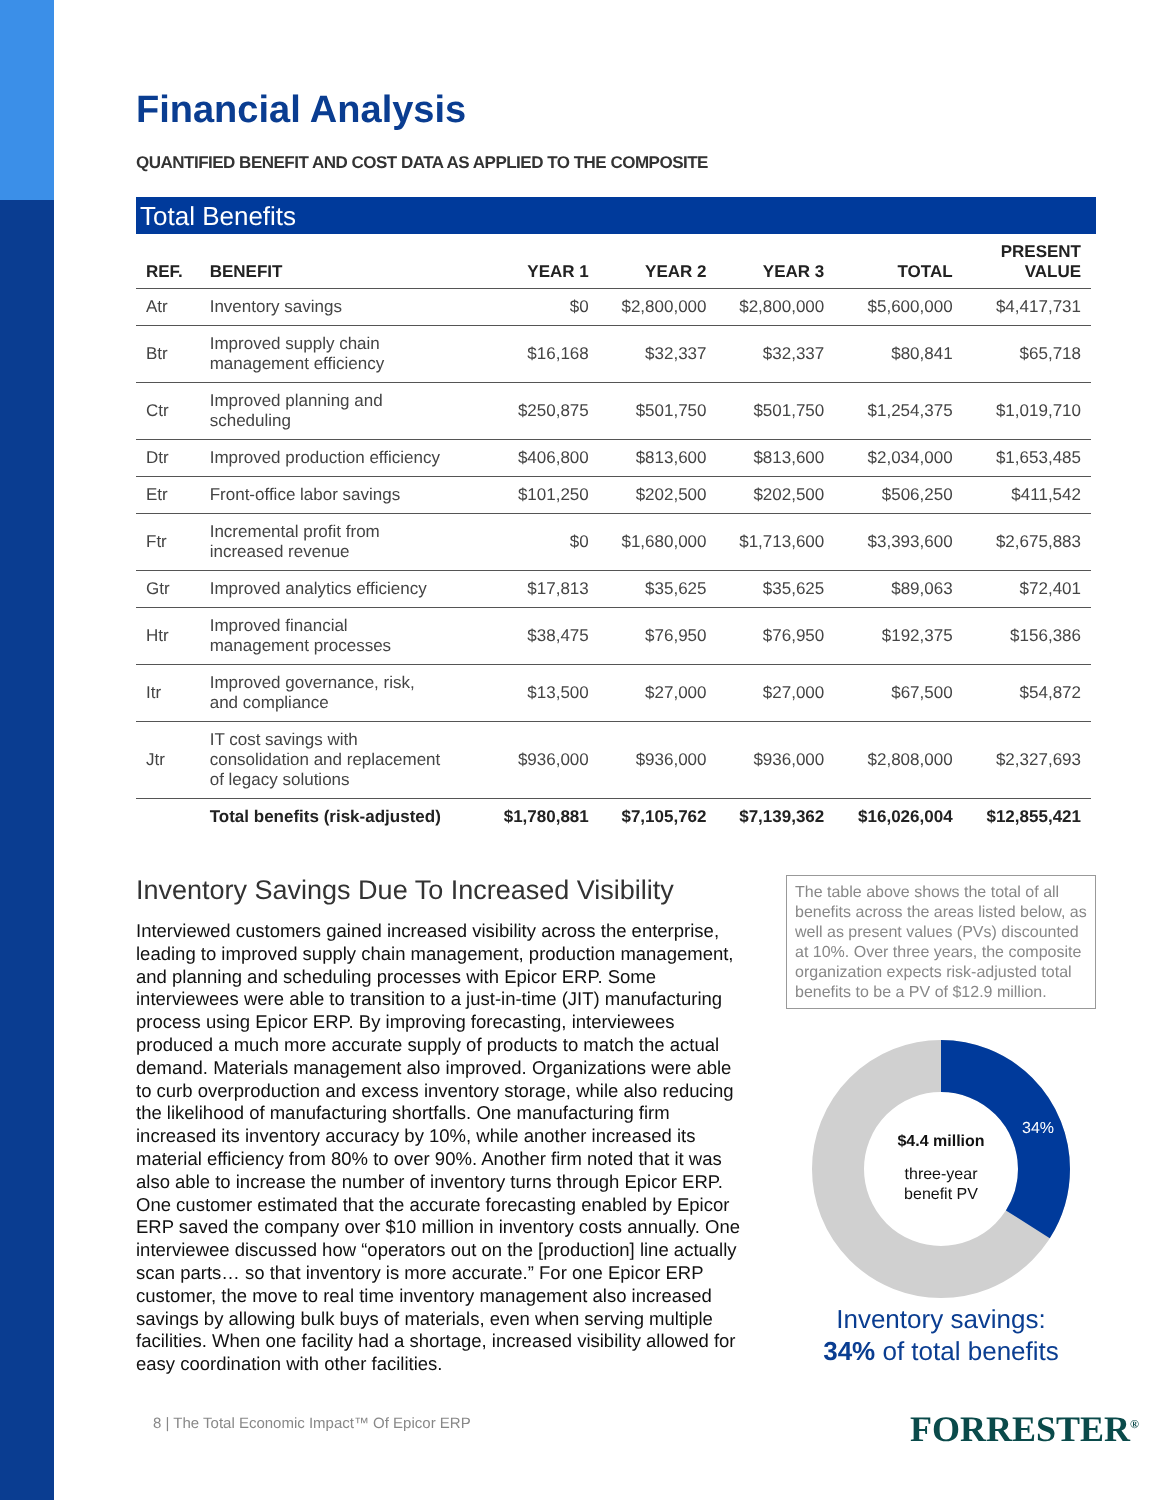Financial Analysis
QUANTIFIED BENEFIT AND COST DATA AS APPLIED TO THE COMPOSITE
Total Benefits
| REF. | BENEFIT | YEAR 1 | YEAR 2 | YEAR 3 | TOTAL | PRESENT VALUE |
| --- | --- | --- | --- | --- | --- | --- |
| Atr | Inventory savings | $0 | $2,800,000 | $2,800,000 | $5,600,000 | $4,417,731 |
| Btr | Improved supply chain management efficiency | $16,168 | $32,337 | $32,337 | $80,841 | $65,718 |
| Ctr | Improved planning and scheduling | $250,875 | $501,750 | $501,750 | $1,254,375 | $1,019,710 |
| Dtr | Improved production efficiency | $406,800 | $813,600 | $813,600 | $2,034,000 | $1,653,485 |
| Etr | Front-office labor savings | $101,250 | $202,500 | $202,500 | $506,250 | $411,542 |
| Ftr | Incremental profit from increased revenue | $0 | $1,680,000 | $1,713,600 | $3,393,600 | $2,675,883 |
| Gtr | Improved analytics efficiency | $17,813 | $35,625 | $35,625 | $89,063 | $72,401 |
| Htr | Improved financial management processes | $38,475 | $76,950 | $76,950 | $192,375 | $156,386 |
| Itr | Improved governance, risk, and compliance | $13,500 | $27,000 | $27,000 | $67,500 | $54,872 |
| Jtr | IT cost savings with consolidation and replacement of legacy solutions | $936,000 | $936,000 | $936,000 | $2,808,000 | $2,327,693 |
| | Total benefits (risk-adjusted) | $1,780,881 | $7,105,762 | $7,139,362 | $16,026,004 | $12,855,421 |
Inventory Savings Due To Increased Visibility
Interviewed customers gained increased visibility across the enterprise, leading to improved supply chain management, production management, and planning and scheduling processes with Epicor ERP. Some interviewees were able to transition to a just-in-time (JIT) manufacturing process using Epicor ERP. By improving forecasting, interviewees produced a much more accurate supply of products to match the actual demand. Materials management also improved. Organizations were able to curb overproduction and excess inventory storage, while also reducing the likelihood of manufacturing shortfalls. One manufacturing firm increased its inventory accuracy by 10%, while another increased its material efficiency from 80% to over 90%. Another firm noted that it was also able to increase the number of inventory turns through Epicor ERP. One customer estimated that the accurate forecasting enabled by Epicor ERP saved the company over $10 million in inventory costs annually. One interviewee discussed how “operators out on the [production] line actually scan parts… so that inventory is more accurate.” For one Epicor ERP customer, the move to real time inventory management also increased savings by allowing bulk buys of materials, even when serving multiple facilities. When one facility had a shortage, increased visibility allowed for easy coordination with other facilities.
The table above shows the total of all benefits across the areas listed below, as well as present values (PVs) discounted at 10%. Over three years, the composite organization expects risk-adjusted total benefits to be a PV of $12.9 million.
$4.4 million
three-year
benefit PV
34%
Inventory savings:
34% of total benefits
8 | The Total Economic Impact™ Of Epicor ERP
FORRESTER<sup>®</sup>